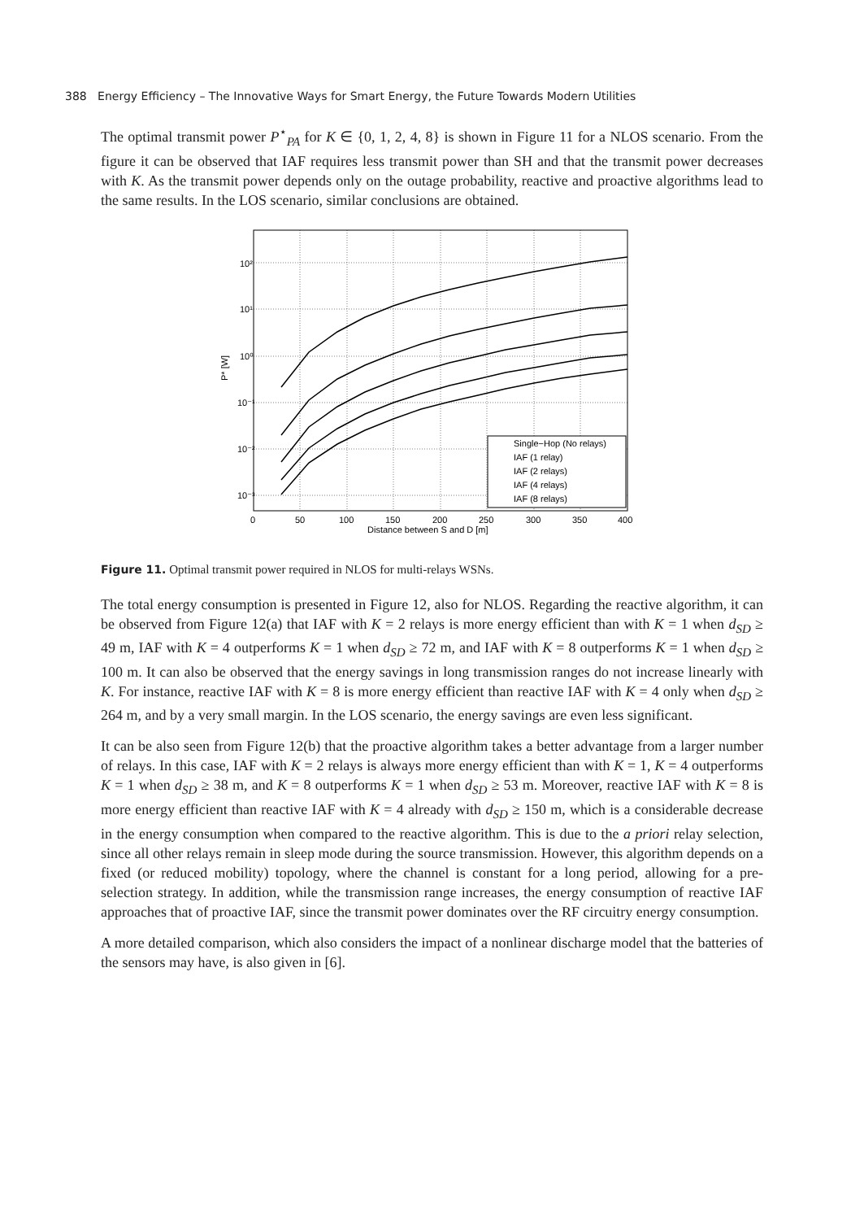388 Energy Efficiency – The Innovative Ways for Smart Energy, the Future Towards Modern Utilities
The optimal transmit power P<sup>⋆</sup><sub>PA</sub> for K ∈ {0, 1, 2, 4, 8} is shown in Figure 11 for a NLOS scenario. From the figure it can be observed that IAF requires less transmit power than SH and that the transmit power decreases with K. As the transmit power depends only on the outage probability, reactive and proactive algorithms lead to the same results. In the LOS scenario, similar conclusions are obtained.
10²
10¹
10⁰
10⁻¹
10⁻²
10⁻³
0
50
100
150
200
250
300
350
400
Distance between S and D [m]
P* [W]
Single−Hop (No relays)
IAF (1 relay)
IAF (2 relays)
IAF (4 relays)
IAF (8 relays)
Figure 11. Optimal transmit power required in NLOS for multi-relays WSNs.
The total energy consumption is presented in Figure 12, also for NLOS. Regarding the reactive algorithm, it can be observed from Figure 12(a) that IAF with K = 2 relays is more energy efficient than with K = 1 when d<sub>SD</sub> ≥ 49 m, IAF with K = 4 outperforms K = 1 when d<sub>SD</sub> ≥ 72 m, and IAF with K = 8 outperforms K = 1 when d<sub>SD</sub> ≥ 100 m. It can also be observed that the energy savings in long transmission ranges do not increase linearly with K. For instance, reactive IAF with K = 8 is more energy efficient than reactive IAF with K = 4 only when d<sub>SD</sub> ≥ 264 m, and by a very small margin. In the LOS scenario, the energy savings are even less significant.
It can be also seen from Figure 12(b) that the proactive algorithm takes a better advantage from a larger number of relays. In this case, IAF with K = 2 relays is always more energy efficient than with K = 1, K = 4 outperforms K = 1 when d<sub>SD</sub> ≥ 38 m, and K = 8 outperforms K = 1 when d<sub>SD</sub> ≥ 53 m. Moreover, reactive IAF with K = 8 is more energy efficient than reactive IAF with K = 4 already with d<sub>SD</sub> ≥ 150 m, which is a considerable decrease in the energy consumption when compared to the reactive algorithm. This is due to the a priori relay selection, since all other relays remain in sleep mode during the source transmission. However, this algorithm depends on a fixed (or reduced mobility) topology, where the channel is constant for a long period, allowing for a pre-selection strategy. In addition, while the transmission range increases, the energy consumption of reactive IAF approaches that of proactive IAF, since the transmit power dominates over the RF circuitry energy consumption.
A more detailed comparison, which also considers the impact of a nonlinear discharge model that the batteries of the sensors may have, is also given in [6].